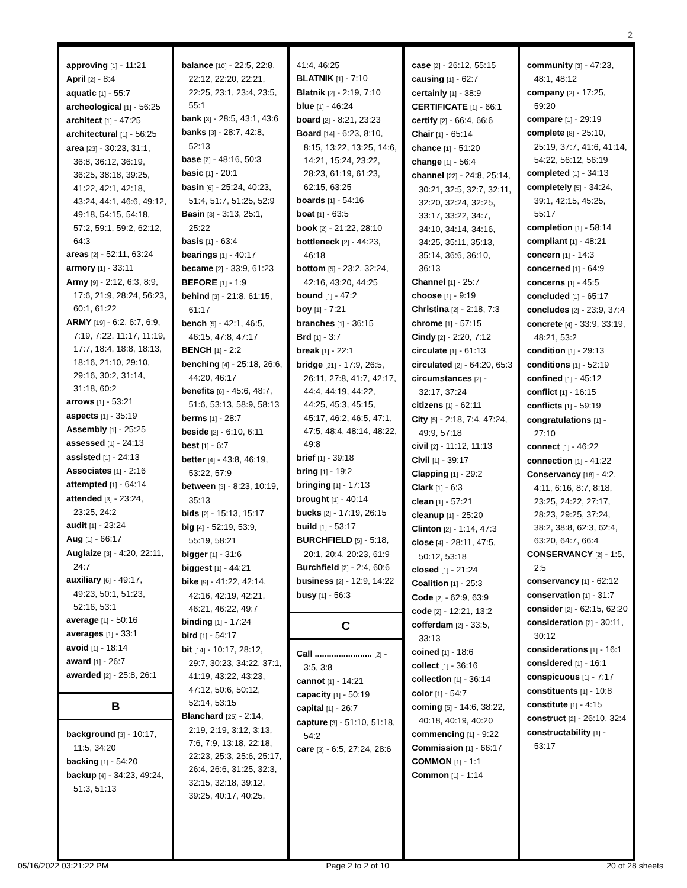2
approving [1] - 11:21
April [2] - 8:4
aquatic [1] - 55:7
archeological [1] - 56:25
architect [1] - 47:25
architectural [1] - 56:25
area [23] - 30:23, 31:1, 36:8, 36:12, 36:19, 36:25, 38:18, 39:25, 41:22, 42:1, 42:18, 43:24, 44:1, 46:6, 49:12, 49:18, 54:15, 54:18, 57:2, 59:1, 59:2, 62:12, 64:3
areas [2] - 52:11, 63:24
armory [1] - 33:11
Army [9] - 2:12, 6:3, 8:9, 17:6, 21:9, 28:24, 56:23, 60:1, 61:22
ARMY [19] - 6:2, 6:7, 6:9, 7:19, 7:22, 11:17, 11:19, 17:7, 18:4, 18:8, 18:13, 18:16, 21:10, 29:10, 29:16, 30:2, 31:14, 31:18, 60:2
arrows [1] - 53:21
aspects [1] - 35:19
Assembly [1] - 25:25
assessed [1] - 24:13
assisted [1] - 24:13
Associates [1] - 2:16
attempted [1] - 64:14
attended [3] - 23:24, 23:25, 24:2
audit [1] - 23:24
Aug [1] - 66:17
Auglaize [3] - 4:20, 22:11, 24:7
auxiliary [6] - 49:17, 49:23, 50:1, 51:23, 52:16, 53:1
average [1] - 50:16
averages [1] - 33:1
avoid [1] - 18:14
award [1] - 26:7
awarded [2] - 25:8, 26:1
B
background [3] - 10:17, 11:5, 34:20
backing [1] - 54:20
backup [4] - 34:23, 49:24, 51:3, 51:13
balance [10] - 22:5, 22:8, 22:12, 22:20, 22:21, 22:25, 23:1, 23:4, 23:5, 55:1
bank [3] - 28:5, 43:1, 43:6
banks [3] - 28:7, 42:8, 52:13
base [2] - 48:16, 50:3
basic [1] - 20:1
basin [6] - 25:24, 40:23, 51:4, 51:7, 51:25, 52:9
Basin [3] - 3:13, 25:1, 25:22
basis [1] - 63:4
bearings [1] - 40:17
became [2] - 33:9, 61:23
BEFORE [1] - 1:9
behind [3] - 21:8, 61:15, 61:17
bench [5] - 42:1, 46:5, 46:15, 47:8, 47:17
BENCH [1] - 2:2
benching [4] - 25:18, 26:6, 44:20, 46:17
benefits [6] - 45:6, 48:7, 51:6, 53:13, 58:9, 58:13
berms [1] - 28:7
beside [2] - 6:10, 6:11
best [1] - 6:7
better [4] - 43:8, 46:19, 53:22, 57:9
between [3] - 8:23, 10:19, 35:13
bids [2] - 15:13, 15:17
big [4] - 52:19, 53:9, 55:19, 58:21
bigger [1] - 31:6
biggest [1] - 44:21
bike [9] - 41:22, 42:14, 42:16, 42:19, 42:21, 46:21, 46:22, 49:7
binding [1] - 17:24
bird [1] - 54:17
bit [14] - 10:17, 28:12, 29:7, 30:23, 34:22, 37:1, 41:19, 43:22, 43:23, 47:12, 50:6, 50:12, 52:14, 53:15
Blanchard [25] - 2:14, 2:19, 2:19, 3:12, 3:13, 7:6, 7:9, 13:18, 22:18, 22:23, 25:3, 25:6, 25:17, 26:4, 26:6, 31:25, 32:3, 32:15, 32:18, 39:12, 39:25, 40:17, 40:25,
41:4, 46:25
BLATNIK [1] - 7:10
Blatnik [2] - 2:19, 7:10
blue [1] - 46:24
board [2] - 8:21, 23:23
Board [14] - 6:23, 8:10, 8:15, 13:22, 13:25, 14:6, 14:21, 15:24, 23:22, 28:23, 61:19, 61:23, 62:15, 63:25
boards [1] - 54:16
boat [1] - 63:5
book [2] - 21:22, 28:10
bottleneck [2] - 44:23, 46:18
bottom [5] - 23:2, 32:24, 42:16, 43:20, 44:25
bound [1] - 47:2
boy [1] - 7:21
branches [1] - 36:15
Brd [1] - 3:7
break [1] - 22:1
bridge [21] - 17:9, 26:5, 26:11, 27:8, 41:7, 42:17, 44:4, 44:19, 44:22, 44:25, 45:3, 45:15, 45:17, 46:2, 46:5, 47:1, 47:5, 48:4, 48:14, 48:22, 49:8
brief [1] - 39:18
bring [1] - 19:2
bringing [1] - 17:13
brought [1] - 40:14
bucks [2] - 17:19, 26:15
build [1] - 53:17
BURCHFIELD [5] - 5:18, 20:1, 20:4, 20:23, 61:9
Burchfield [2] - 2:4, 60:6
business [2] - 12:9, 14:22
busy [1] - 56:3
C
Call ........................ [2] - 3:5, 3:8
cannot [1] - 14:21
capacity [1] - 50:19
capital [1] - 26:7
capture [3] - 51:10, 51:18, 54:2
care [3] - 6:5, 27:24, 28:6
case [2] - 26:12, 55:15
causing [1] - 62:7
certainly [1] - 38:9
CERTIFICATE [1] - 66:1
certify [2] - 66:4, 66:6
Chair [1] - 65:14
chance [1] - 51:20
change [1] - 56:4
channel [22] - 24:8, 25:14, 30:21, 32:5, 32:7, 32:11, 32:20, 32:24, 32:25, 33:17, 33:22, 34:7, 34:10, 34:14, 34:16, 34:25, 35:11, 35:13, 35:14, 36:6, 36:10, 36:13
Channel [1] - 25:7
choose [1] - 9:19
Christina [2] - 2:18, 7:3
chrome [1] - 57:15
Cindy [2] - 2:20, 7:12
circulate [1] - 61:13
circulated [2] - 64:20, 65:3
circumstances [2] - 32:17, 37:24
citizens [1] - 62:11
City [5] - 2:18, 7:4, 47:24, 49:9, 57:18
civil [2] - 11:12, 11:13
Civil [1] - 39:17
Clapping [1] - 29:2
Clark [1] - 6:3
clean [1] - 57:21
cleanup [1] - 25:20
Clinton [2] - 1:14, 47:3
close [4] - 28:11, 47:5, 50:12, 53:18
closed [1] - 21:24
Coalition [1] - 25:3
Code [2] - 62:9, 63:9
code [2] - 12:21, 13:2
cofferdam [2] - 33:5, 33:13
coined [1] - 18:6
collect [1] - 36:16
collection [1] - 36:14
color [1] - 54:7
coming [5] - 14:6, 38:22, 40:18, 40:19, 40:20
commencing [1] - 9:22
Commission [1] - 66:17
COMMON [1] - 1:1
Common [1] - 1:14
community [3] - 47:23, 48:1, 48:12
company [2] - 17:25, 59:20
compare [1] - 29:19
complete [8] - 25:10, 25:19, 37:7, 41:6, 41:14, 54:22, 56:12, 56:19
completed [1] - 34:13
completely [5] - 34:24, 39:1, 42:15, 45:25, 55:17
completion [1] - 58:14
compliant [1] - 48:21
concern [1] - 14:3
concerned [1] - 64:9
concerns [1] - 45:5
concluded [1] - 65:17
concludes [2] - 23:9, 37:4
concrete [4] - 33:9, 33:19, 48:21, 53:2
condition [1] - 29:13
conditions [1] - 52:19
confined [1] - 45:12
conflict [1] - 16:15
conflicts [1] - 59:19
congratulations [1] - 27:10
connect [1] - 46:22
connection [1] - 41:22
Conservancy [18] - 4:2, 4:11, 6:16, 8:7, 8:18, 23:25, 24:22, 27:17, 28:23, 29:25, 37:24, 38:2, 38:8, 62:3, 62:4, 63:20, 64:7, 66:4
CONSERVANCY [2] - 1:5, 2:5
conservancy [1] - 62:12
conservation [1] - 31:7
consider [2] - 62:15, 62:20
consideration [2] - 30:11, 30:12
considerations [1] - 16:1
considered [1] - 16:1
conspicuous [1] - 7:17
constituents [1] - 10:8
constitute [1] - 4:15
construct [2] - 26:10, 32:4
constructability [1] - 53:17
05/16/2022 03:21:22 PM Page 2 to 2 of 10 20 of 28 sheets